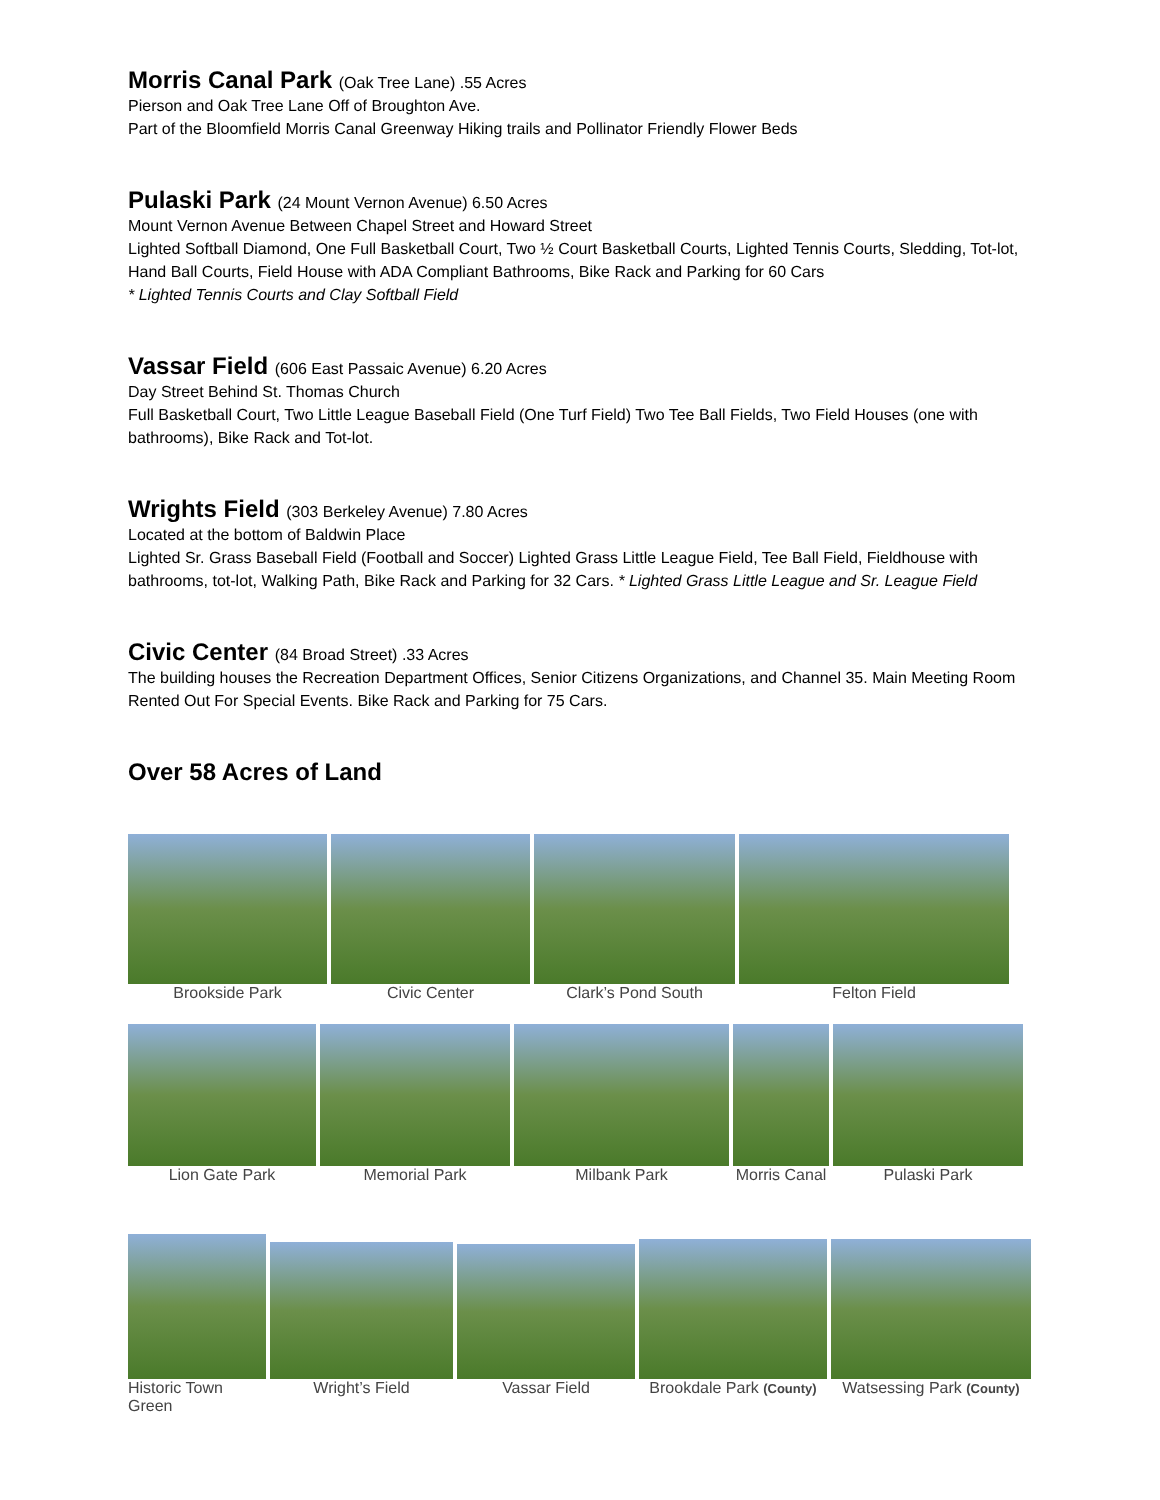Morris Canal Park (Oak Tree Lane) .55 Acres
Pierson and Oak Tree Lane Off of Broughton Ave.
Part of the Bloomfield Morris Canal Greenway Hiking trails and Pollinator Friendly Flower Beds
Pulaski Park (24 Mount Vernon Avenue) 6.50 Acres
Mount Vernon Avenue Between Chapel Street and Howard Street
Lighted Softball Diamond, One Full Basketball Court, Two ½ Court Basketball Courts, Lighted Tennis Courts, Sledding, Tot-lot, Hand Ball Courts, Field House with ADA Compliant Bathrooms, Bike Rack and Parking for 60 Cars
* Lighted Tennis Courts and Clay Softball Field
Vassar Field (606 East Passaic Avenue) 6.20 Acres
Day Street Behind St. Thomas Church
Full Basketball Court, Two Little League Baseball Field (One Turf Field) Two Tee Ball Fields, Two Field Houses (one with bathrooms), Bike Rack and Tot-lot.
Wrights Field (303 Berkeley Avenue) 7.80 Acres
Located at the bottom of Baldwin Place
Lighted Sr. Grass Baseball Field (Football and Soccer) Lighted Grass Little League Field, Tee Ball Field, Fieldhouse with bathrooms, tot-lot, Walking Path, Bike Rack and Parking for 32 Cars. * Lighted Grass Little League and Sr. League Field
Civic Center (84 Broad Street) .33 Acres
The building houses the Recreation Department Offices, Senior Citizens Organizations, and Channel 35. Main Meeting Room Rented Out For Special Events. Bike Rack and Parking for 75 Cars.
Over 58 Acres of Land
Brookside Park Civic Center Clark’s Pond South Felton Field
Lion Gate Park Memorial Park Milbank Park Morris Canal
Pulaski Park
Historic Town Green
Wright’s Field Vassar Field Brookdale Park (County)
Watsessing Park (County)